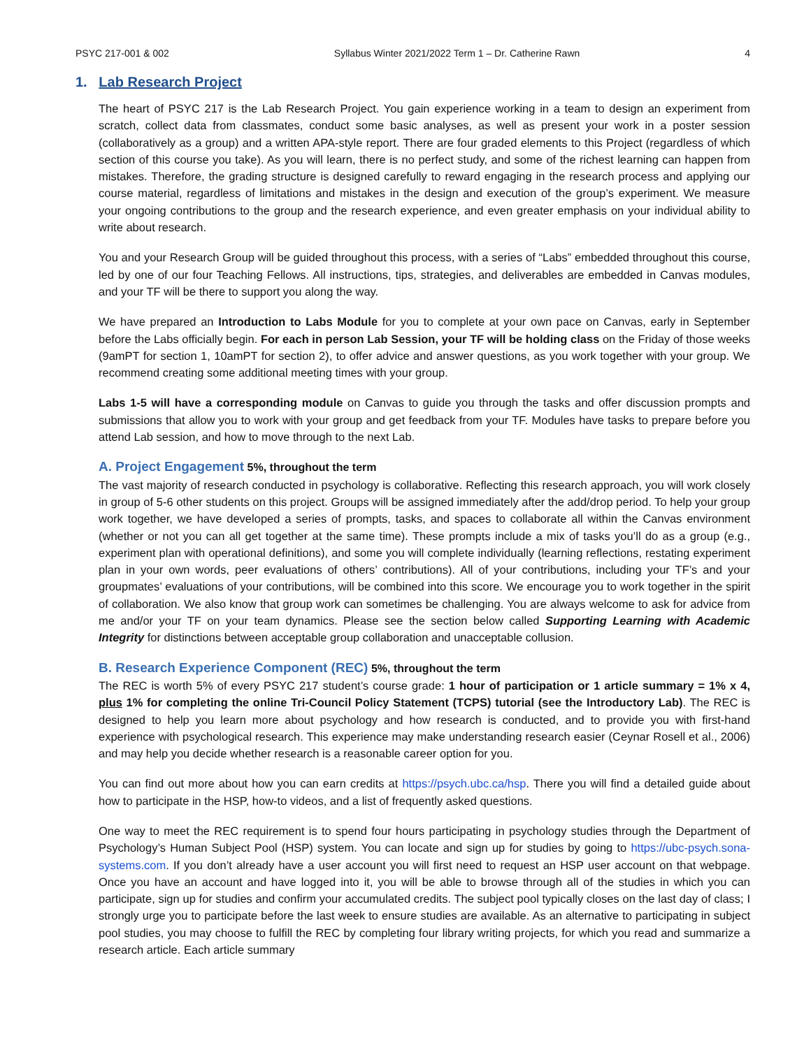PSYC 217-001 & 002 Syllabus Winter 2021/2022 Term 1 – Dr. Catherine Rawn 4
1. Lab Research Project
The heart of PSYC 217 is the Lab Research Project. You gain experience working in a team to design an experiment from scratch, collect data from classmates, conduct some basic analyses, as well as present your work in a poster session (collaboratively as a group) and a written APA-style report. There are four graded elements to this Project (regardless of which section of this course you take). As you will learn, there is no perfect study, and some of the richest learning can happen from mistakes. Therefore, the grading structure is designed carefully to reward engaging in the research process and applying our course material, regardless of limitations and mistakes in the design and execution of the group’s experiment. We measure your ongoing contributions to the group and the research experience, and even greater emphasis on your individual ability to write about research.
You and your Research Group will be guided throughout this process, with a series of “Labs” embedded throughout this course, led by one of our four Teaching Fellows. All instructions, tips, strategies, and deliverables are embedded in Canvas modules, and your TF will be there to support you along the way.
We have prepared an Introduction to Labs Module for you to complete at your own pace on Canvas, early in September before the Labs officially begin. For each in person Lab Session, your TF will be holding class on the Friday of those weeks (9amPT for section 1, 10amPT for section 2), to offer advice and answer questions, as you work together with your group. We recommend creating some additional meeting times with your group.
Labs 1-5 will have a corresponding module on Canvas to guide you through the tasks and offer discussion prompts and submissions that allow you to work with your group and get feedback from your TF. Modules have tasks to prepare before you attend Lab session, and how to move through to the next Lab.
A. Project Engagement
5%, throughout the term
The vast majority of research conducted in psychology is collaborative. Reflecting this research approach, you will work closely in group of 5-6 other students on this project. Groups will be assigned immediately after the add/drop period. To help your group work together, we have developed a series of prompts, tasks, and spaces to collaborate all within the Canvas environment (whether or not you can all get together at the same time). These prompts include a mix of tasks you’ll do as a group (e.g., experiment plan with operational definitions), and some you will complete individually (learning reflections, restating experiment plan in your own words, peer evaluations of others’ contributions). All of your contributions, including your TF’s and your groupmates’ evaluations of your contributions, will be combined into this score. We encourage you to work together in the spirit of collaboration. We also know that group work can sometimes be challenging. You are always welcome to ask for advice from me and/or your TF on your team dynamics. Please see the section below called Supporting Learning with Academic Integrity for distinctions between acceptable group collaboration and unacceptable collusion.
B. Research Experience Component (REC)
5%, throughout the term
The REC is worth 5% of every PSYC 217 student’s course grade: 1 hour of participation or 1 article summary = 1% x 4, plus 1% for completing the online Tri-Council Policy Statement (TCPS) tutorial (see the Introductory Lab). The REC is designed to help you learn more about psychology and how research is conducted, and to provide you with first-hand experience with psychological research. This experience may make understanding research easier (Ceynar Rosell et al., 2006) and may help you decide whether research is a reasonable career option for you.
You can find out more about how you can earn credits at https://psych.ubc.ca/hsp. There you will find a detailed guide about how to participate in the HSP, how-to videos, and a list of frequently asked questions.
One way to meet the REC requirement is to spend four hours participating in psychology studies through the Department of Psychology’s Human Subject Pool (HSP) system. You can locate and sign up for studies by going to https://ubc-psych.sona-systems.com. If you don’t already have a user account you will first need to request an HSP user account on that webpage. Once you have an account and have logged into it, you will be able to browse through all of the studies in which you can participate, sign up for studies and confirm your accumulated credits. The subject pool typically closes on the last day of class; I strongly urge you to participate before the last week to ensure studies are available. As an alternative to participating in subject pool studies, you may choose to fulfill the REC by completing four library writing projects, for which you read and summarize a research article. Each article summary